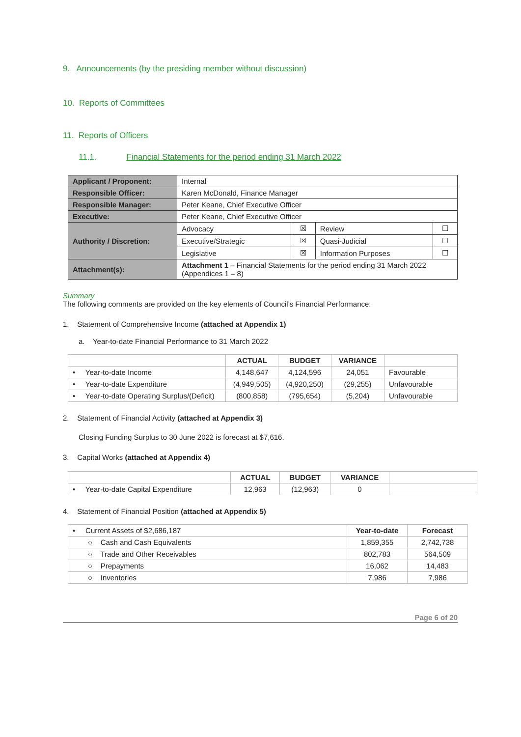9. Announcements (by the presiding member without discussion)
10. Reports of Committees
11. Reports of Officers
11.1. Financial Statements for the period ending 31 March 2022
| Applicant / Proponent: | Internal | | | |
| Responsible Officer: | Karen McDonald, Finance Manager | | | |
| Responsible Manager: | Peter Keane, Chief Executive Officer | | | |
| Executive: | Peter Keane, Chief Executive Officer | | | |
| Authority / Discretion: | Advocacy | ☒ | Review | ☐ |
| | Executive/Strategic | ☒ | Quasi-Judicial | ☐ |
| | Legislative | ☒ | Information Purposes | ☐ |
| Attachment(s): | Attachment 1 – Financial Statements for the period ending 31 March 2022 (Appendices 1 – 8) | | | |
Summary
The following comments are provided on the key elements of Council’s Financial Performance:
1. Statement of Comprehensive Income (attached at Appendix 1)
a. Year-to-date Financial Performance to 31 March 2022
| | ACTUAL | BUDGET | VARIANCE | |
| --- | --- | --- | --- | --- |
| • Year-to-date Income | 4,148,647 | 4,124,596 | 24,051 | Favourable |
| • Year-to-date Expenditure | (4,949,505) | (4,920,250) | (29,255) | Unfavourable |
| • Year-to-date Operating Surplus/(Deficit) | (800,858) | (795,654) | (5,204) | Unfavourable |
2. Statement of Financial Activity (attached at Appendix 3)
Closing Funding Surplus to 30 June 2022 is forecast at $7,616.
3. Capital Works (attached at Appendix 4)
| | ACTUAL | BUDGET | VARIANCE | |
| --- | --- | --- | --- | --- |
| • Year-to-date Capital Expenditure | 12,963 | (12,963) | 0 | |
4. Statement of Financial Position (attached at Appendix 5)
| • Current Assets of $2,686,187 | Year-to-date | Forecast |
| ○ Cash and Cash Equivalents | 1,859,355 | 2,742,738 |
| ○ Trade and Other Receivables | 802,783 | 564,509 |
| ○ Prepayments | 16,062 | 14,483 |
| ○ Inventories | 7,986 | 7,986 |
Page 6 of 20